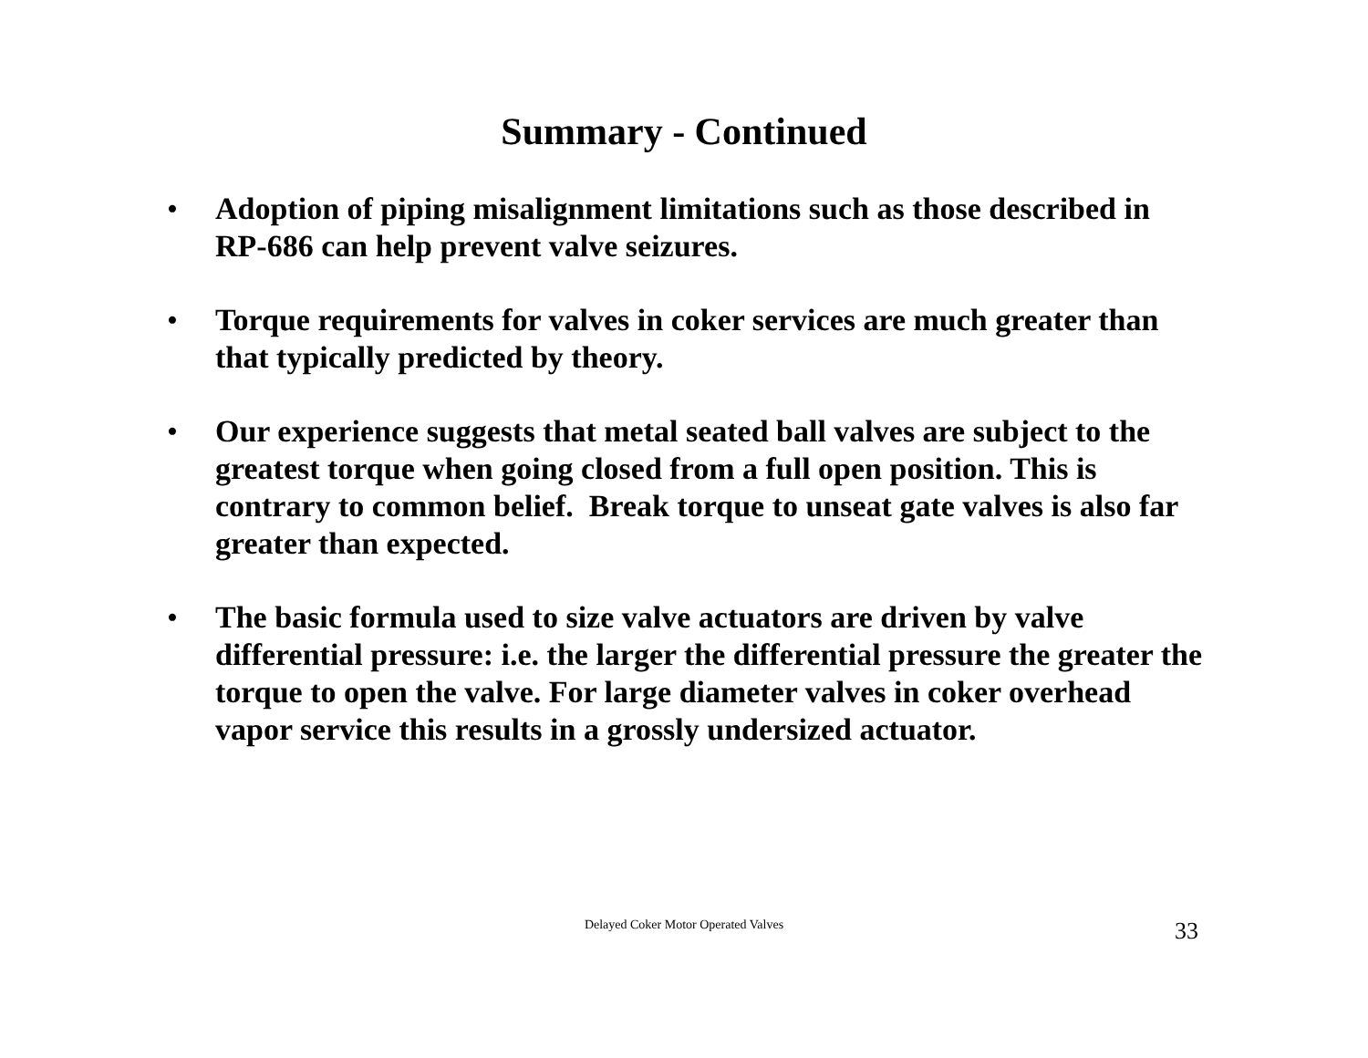Summary - Continued
• Adoption of piping misalignment limitations such as those described in RP-686 can help prevent valve seizures.
• Torque requirements for valves in coker services are much greater than that typically predicted by theory.
• Our experience suggests that metal seated ball valves are subject to the greatest torque when going closed from a full open position. This is contrary to common belief. Break torque to unseat gate valves is also far greater than expected.
• The basic formula used to size valve actuators are driven by valve differential pressure: i.e. the larger the differential pressure the greater the torque to open the valve. For large diameter valves in coker overhead vapor service this results in a grossly undersized actuator.
Delayed Coker Motor Operated Valves
33